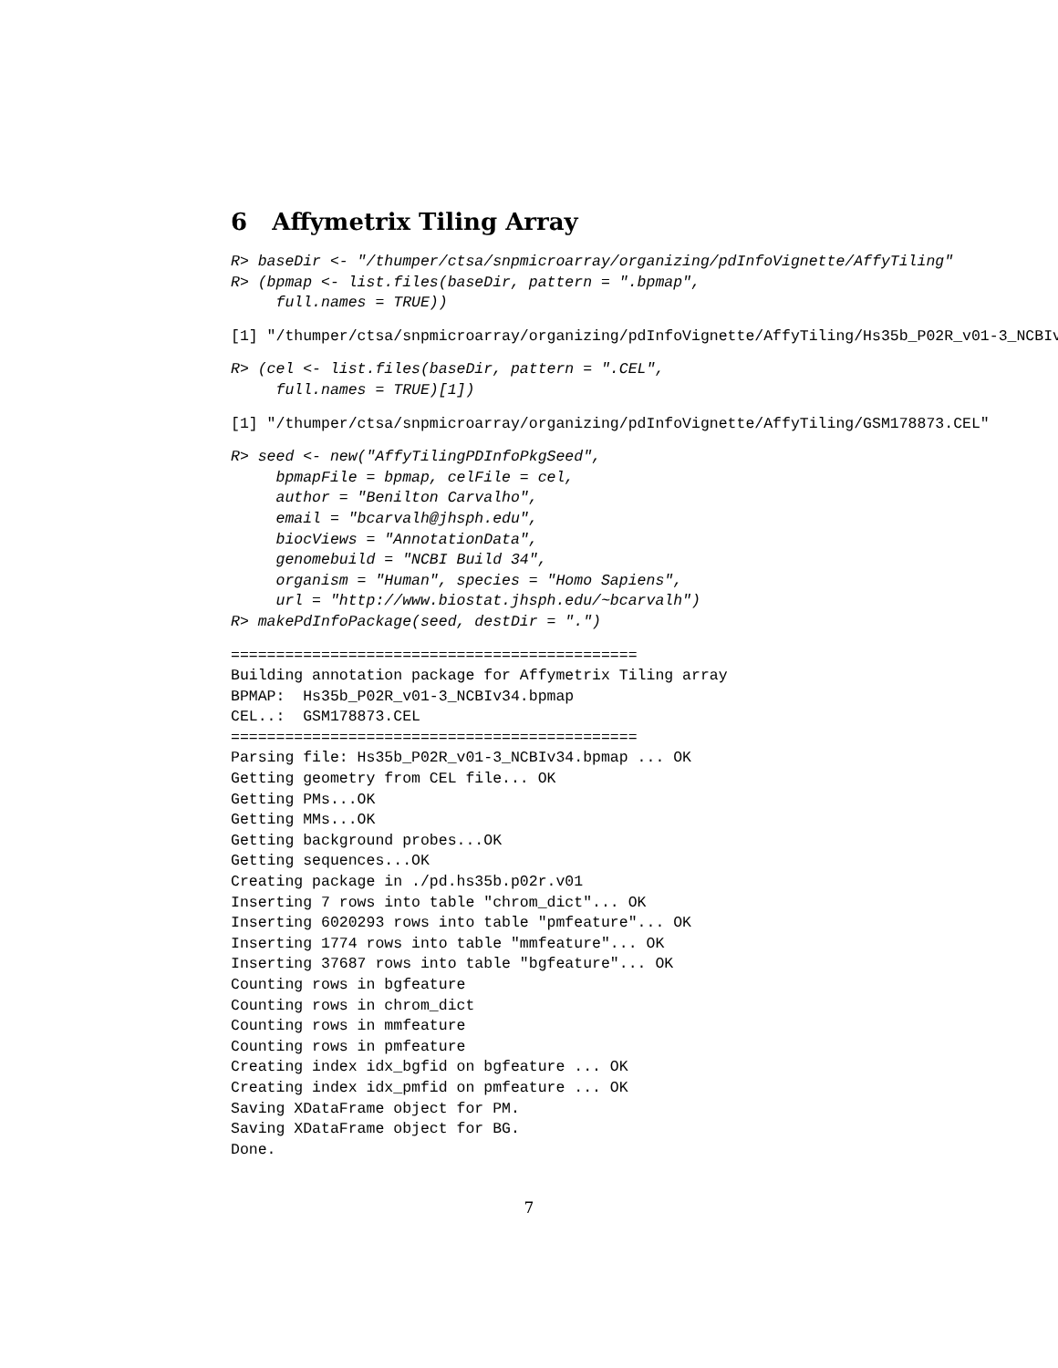6 Affymetrix Tiling Array
R> baseDir <- "/thumper/ctsa/snpmicroarray/organizing/pdInfoVignette/AffyTiling"
R> (bpmap <- list.files(baseDir, pattern = ".bpmap",
     full.names = TRUE))
[1] "/thumper/ctsa/snpmicroarray/organizing/pdInfoVignette/AffyTiling/Hs35b_P02R_v01-3_NCBIv
R> (cel <- list.files(baseDir, pattern = ".CEL",
     full.names = TRUE)[1])
[1] "/thumper/ctsa/snpmicroarray/organizing/pdInfoVignette/AffyTiling/GSM178873.CEL"
R> seed <- new("AffyTilingPDInfoPkgSeed",
     bpmapFile = bpmap, celFile = cel,
     author = "Benilton Carvalho",
     email = "bcarvalh@jhsph.edu",
     biocViews = "AnnotationData",
     genomebuild = "NCBI Build 34",
     organism = "Human", species = "Homo Sapiens",
     url = "http://www.biostat.jhsph.edu/~bcarvalh")
R> makePdInfoPackage(seed, destDir = ".")
=============================================
Building annotation package for Affymetrix Tiling array
BPMAP:  Hs35b_P02R_v01-3_NCBIv34.bpmap
CEL..:  GSM178873.CEL
=============================================
Parsing file: Hs35b_P02R_v01-3_NCBIv34.bpmap ... OK
Getting geometry from CEL file... OK
Getting PMs...OK
Getting MMs...OK
Getting background probes...OK
Getting sequences...OK
Creating package in ./pd.hs35b.p02r.v01
Inserting 7 rows into table "chrom_dict"... OK
Inserting 6020293 rows into table "pmfeature"... OK
Inserting 1774 rows into table "mmfeature"... OK
Inserting 37687 rows into table "bgfeature"... OK
Counting rows in bgfeature
Counting rows in chrom_dict
Counting rows in mmfeature
Counting rows in pmfeature
Creating index idx_bgfid on bgfeature ... OK
Creating index idx_pmfid on pmfeature ... OK
Saving XDataFrame object for PM.
Saving XDataFrame object for BG.
Done.
7